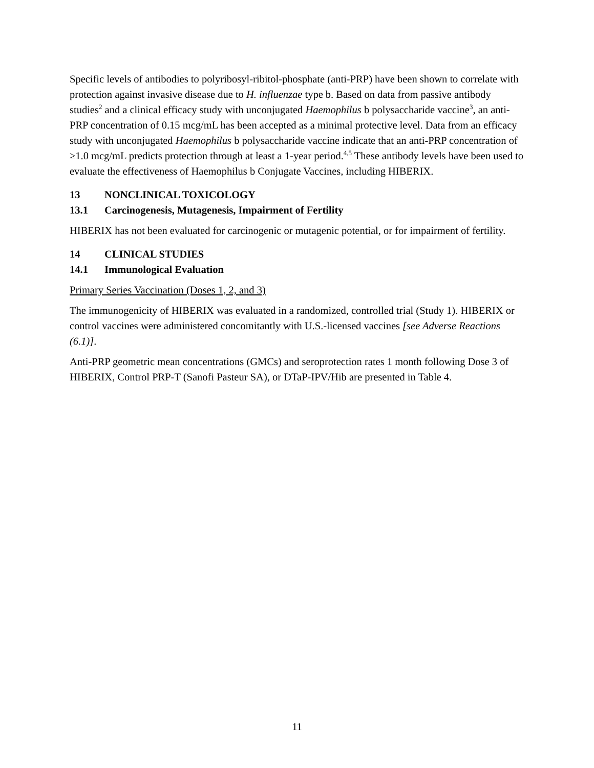Specific levels of antibodies to polyribosyl-ribitol-phosphate (anti-PRP) have been shown to correlate with protection against invasive disease due to H. influenzae type b. Based on data from passive antibody studies<sup>2</sup> and a clinical efficacy study with unconjugated Haemophilus b polysaccharide vaccine<sup>3</sup>, an anti-PRP concentration of 0.15 mcg/mL has been accepted as a minimal protective level. Data from an efficacy study with unconjugated Haemophilus b polysaccharide vaccine indicate that an anti-PRP concentration of ≥1.0 mcg/mL predicts protection through at least a 1-year period.<sup>4,5</sup> These antibody levels have been used to evaluate the effectiveness of Haemophilus b Conjugate Vaccines, including HIBERIX.
13 NONCLINICAL TOXICOLOGY
13.1 Carcinogenesis, Mutagenesis, Impairment of Fertility
HIBERIX has not been evaluated for carcinogenic or mutagenic potential, or for impairment of fertility.
14 CLINICAL STUDIES
14.1 Immunological Evaluation
Primary Series Vaccination (Doses 1, 2, and 3)
The immunogenicity of HIBERIX was evaluated in a randomized, controlled trial (Study 1). HIBERIX or control vaccines were administered concomitantly with U.S.-licensed vaccines [see Adverse Reactions (6.1)].
Anti-PRP geometric mean concentrations (GMCs) and seroprotection rates 1 month following Dose 3 of HIBERIX, Control PRP-T (Sanofi Pasteur SA), or DTaP-IPV/Hib are presented in Table 4.
11